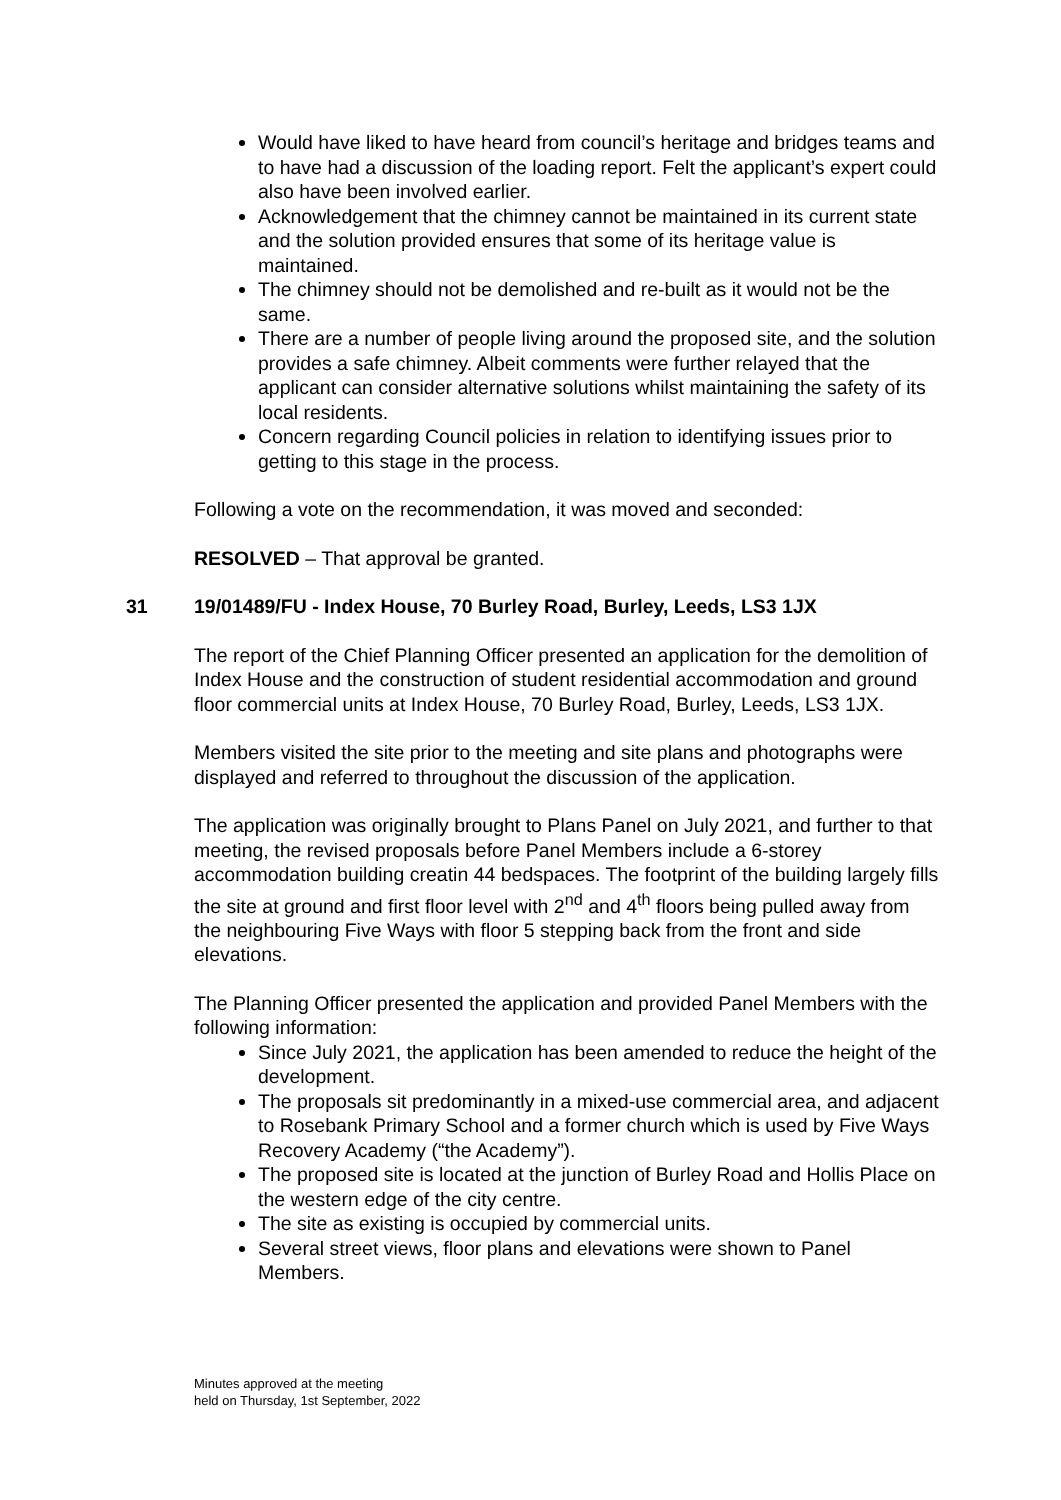Would have liked to have heard from council’s heritage and bridges teams and to have had a discussion of the loading report. Felt the applicant’s expert could also have been involved earlier.
Acknowledgement that the chimney cannot be maintained in its current state and the solution provided ensures that some of its heritage value is maintained.
The chimney should not be demolished and re-built as it would not be the same.
There are a number of people living around the proposed site, and the solution provides a safe chimney. Albeit comments were further relayed that the applicant can consider alternative solutions whilst maintaining the safety of its local residents.
Concern regarding Council policies in relation to identifying issues prior to getting to this stage in the process.
Following a vote on the recommendation, it was moved and seconded:
RESOLVED – That approval be granted.
31 19/01489/FU - Index House, 70 Burley Road, Burley, Leeds, LS3 1JX
The report of the Chief Planning Officer presented an application for the demolition of Index House and the construction of student residential accommodation and ground floor commercial units at Index House, 70 Burley Road, Burley, Leeds, LS3 1JX.
Members visited the site prior to the meeting and site plans and photographs were displayed and referred to throughout the discussion of the application.
The application was originally brought to Plans Panel on July 2021, and further to that meeting, the revised proposals before Panel Members include a 6-storey accommodation building creatin 44 bedspaces. The footprint of the building largely fills the site at ground and first floor level with 2<sup>nd</sup> and 4<sup>th</sup> floors being pulled away from the neighbouring Five Ways with floor 5 stepping back from the front and side elevations.
The Planning Officer presented the application and provided Panel Members with the following information:
Since July 2021, the application has been amended to reduce the height of the development.
The proposals sit predominantly in a mixed-use commercial area, and adjacent to Rosebank Primary School and a former church which is used by Five Ways Recovery Academy (“the Academy”).
The proposed site is located at the junction of Burley Road and Hollis Place on the western edge of the city centre.
The site as existing is occupied by commercial units.
Several street views, floor plans and elevations were shown to Panel Members.
Minutes approved at the meeting
held on Thursday, 1st September, 2022